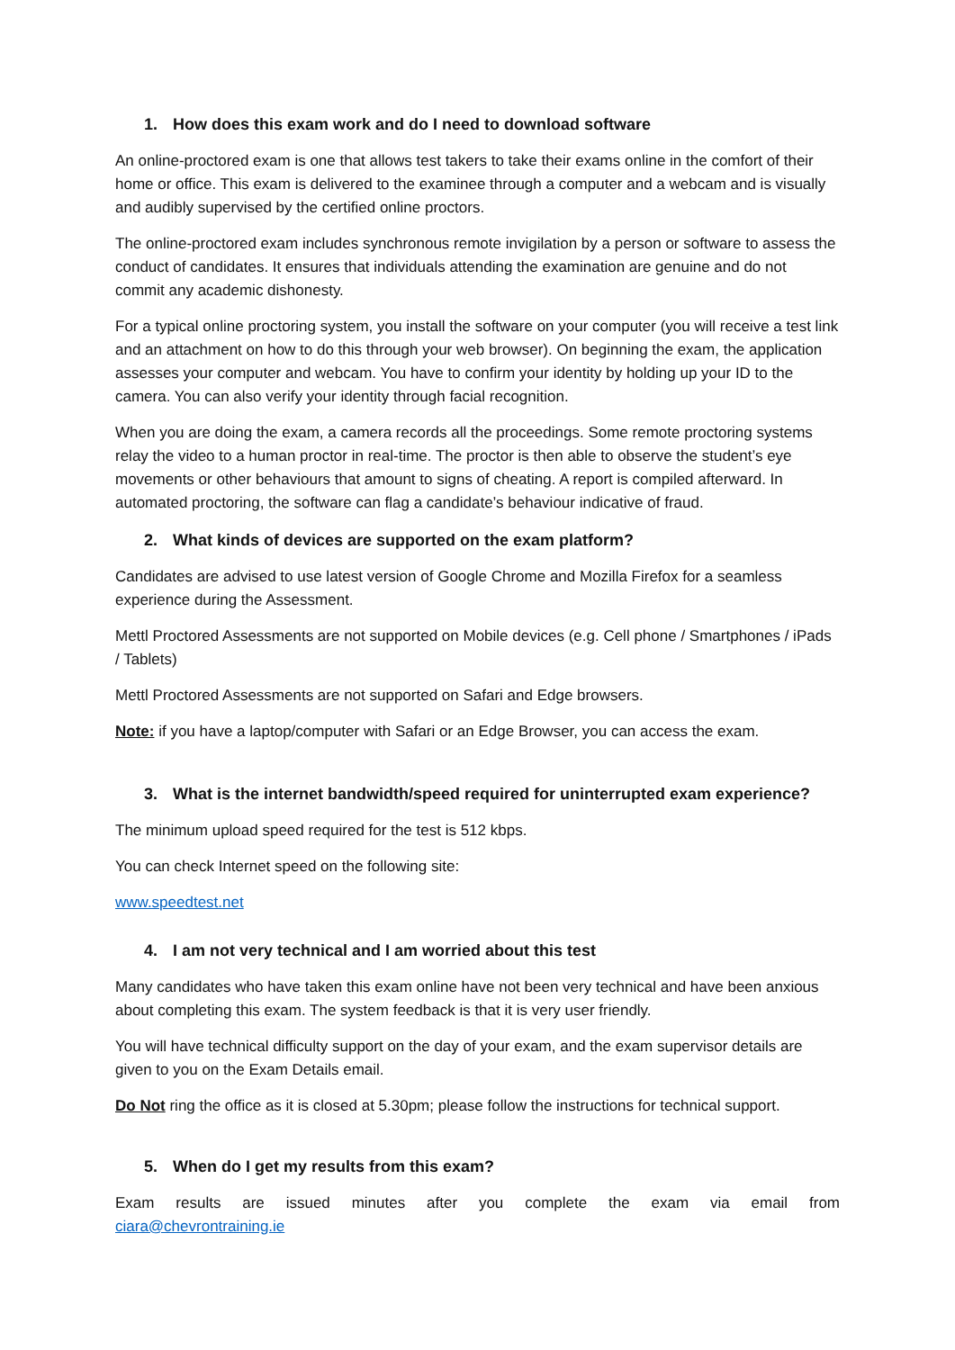1. How does this exam work and do I need to download software
An online-proctored exam is one that allows test takers to take their exams online in the comfort of their home or office. This exam is delivered to the examinee through a computer and a webcam and is visually and audibly supervised by the certified online proctors.
The online-proctored exam includes synchronous remote invigilation by a person or software to assess the conduct of candidates. It ensures that individuals attending the examination are genuine and do not commit any academic dishonesty.
For a typical online proctoring system, you install the software on your computer (you will receive a test link and an attachment on how to do this through your web browser). On beginning the exam, the application assesses your computer and webcam. You have to confirm your identity by holding up your ID to the camera. You can also verify your identity through facial recognition.
When you are doing the exam, a camera records all the proceedings. Some remote proctoring systems relay the video to a human proctor in real-time. The proctor is then able to observe the student’s eye movements or other behaviours that amount to signs of cheating. A report is compiled afterward. In automated proctoring, the software can flag a candidate’s behaviour indicative of fraud.
2. What kinds of devices are supported on the exam platform?
Candidates are advised to use latest version of Google Chrome and Mozilla Firefox for a seamless experience during the Assessment.
Mettl Proctored Assessments are not supported on Mobile devices (e.g. Cell phone / Smartphones / iPads / Tablets)
Mettl Proctored Assessments are not supported on Safari and Edge browsers.
Note: if you have a laptop/computer with Safari or an Edge Browser, you can access the exam.
3. What is the internet bandwidth/speed required for uninterrupted exam experience?
The minimum upload speed required for the test is 512 kbps.
You can check Internet speed on the following site:
www.speedtest.net
4. I am not very technical and I am worried about this test
Many candidates who have taken this exam online have not been very technical and have been anxious about completing this exam. The system feedback is that it is very user friendly.
You will have technical difficulty support on the day of your exam, and the exam supervisor details are given to you on the Exam Details email.
Do Not ring the office as it is closed at 5.30pm; please follow the instructions for technical support.
5. When do I get my results from this exam?
Exam results are issued minutes after you complete the exam via email from
ciara@chevrontraining.ie